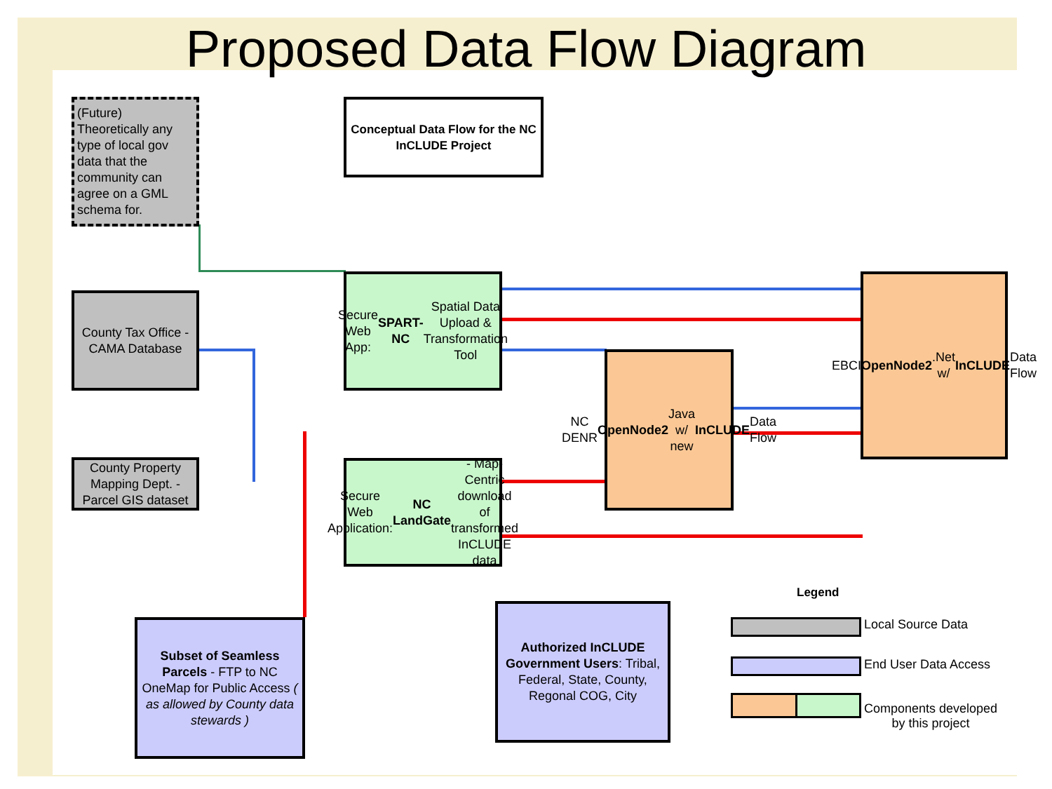Proposed Data Flow Diagram
(Future) Theoretically any type of local gov data that the community can agree on a GML schema for.
Conceptual Data Flow for the NC InCLUDE Project
County Tax Office - CAMA Database
County Property Mapping Dept. - Parcel GIS dataset
Secure Web App: SPART-NC Spatial Data Upload & Transformation Tool
Secure Web Application: NC LandGate - Map-Centric download of transformed InCLUDE data
NC DENR OpenNode2 Java w/ new InCLUDE Data Flow
EBCI OpenNode2 .Net w/ InCLUDE Data Flow
Subset of Seamless Parcels - FTP to NC OneMap for Public Access ( as allowed by County data stewards )
Authorized InCLUDE Government Users: Tribal, Federal, State, County, Regonal COG, City
Legend
Local Source Data
End User Data Access
Components developed
by this project